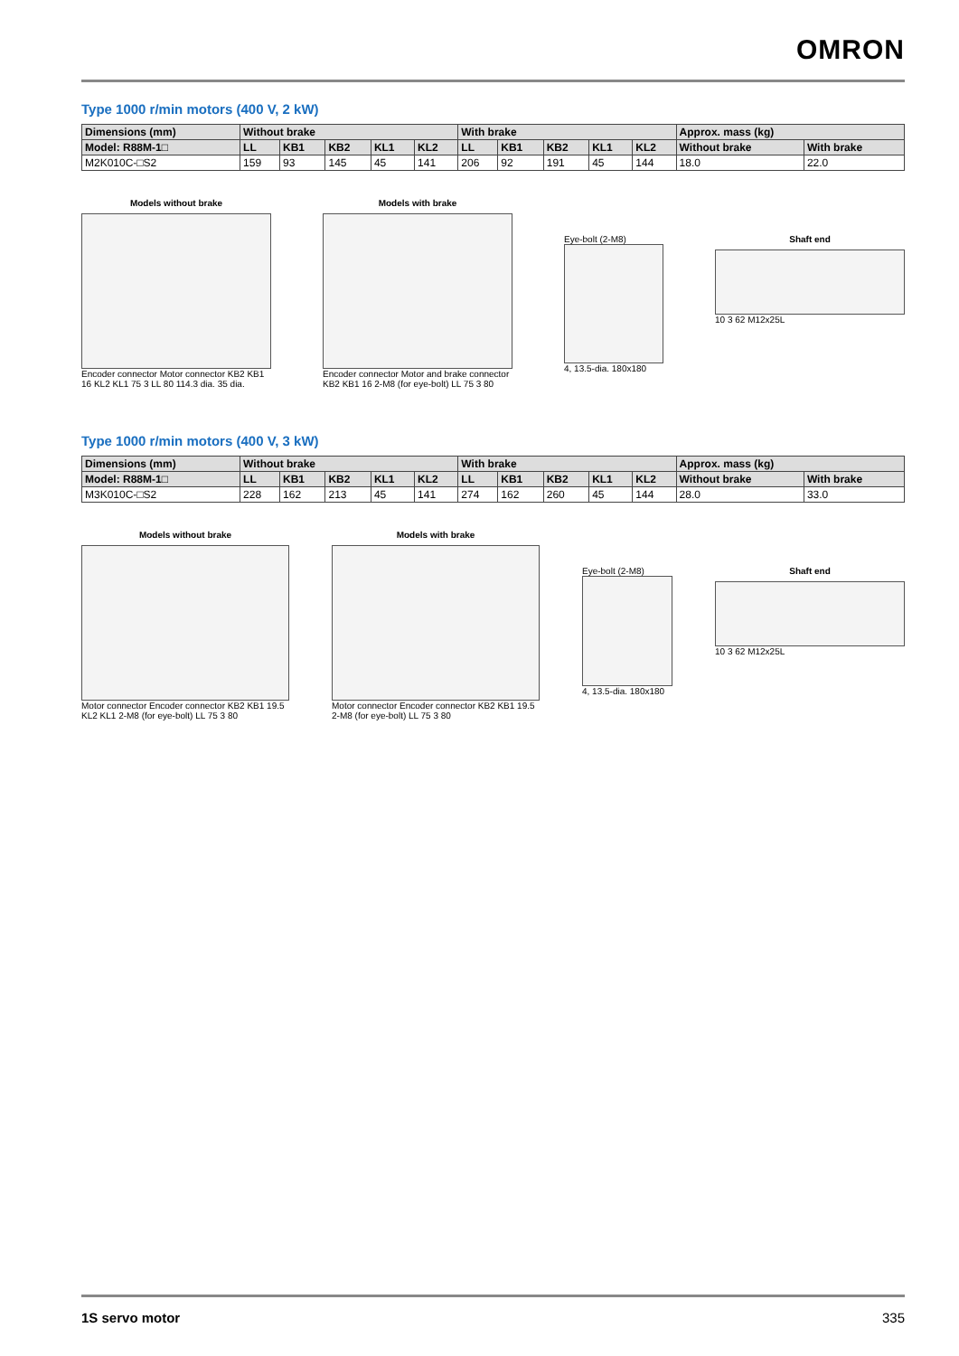OMRON
Type 1000 r/min motors (400 V, 2 kW)
| Dimensions (mm) | Without brake | | | | | With brake | | | | | Approx. mass (kg) | |
| --- | --- | --- | --- | --- | --- | --- | --- | --- | --- | --- | --- | --- |
| Model: R88M-1□ | LL | KB1 | KB2 | KL1 | KL2 | LL | KB1 | KB2 | KL1 | KL2 | Without brake | With brake |
| M2K010C-□S2 | 159 | 93 | 145 | 45 | 141 | 206 | 92 | 191 | 45 | 144 | 18.0 | 22.0 |
Models without brake
Encoder connector Motor connector KB2 KB1 16 KL2 KL1 75 3 LL 80 114.3 dia. 35 dia.
Models with brake
Encoder connector Motor and brake connector KB2 KB1 16 2-M8 (for eye-bolt) LL 75 3 80
Eye-bolt (2-M8)
4, 13.5-dia. 180x180
Shaft end
10 3 62 M12x25L
Type 1000 r/min motors (400 V, 3 kW)
| Dimensions (mm) | Without brake | | | | | With brake | | | | | Approx. mass (kg) | |
| --- | --- | --- | --- | --- | --- | --- | --- | --- | --- | --- | --- | --- |
| Model: R88M-1□ | LL | KB1 | KB2 | KL1 | KL2 | LL | KB1 | KB2 | KL1 | KL2 | Without brake | With brake |
| M3K010C-□S2 | 228 | 162 | 213 | 45 | 141 | 274 | 162 | 260 | 45 | 144 | 28.0 | 33.0 |
Models without brake
Motor connector Encoder connector KB2 KB1 19.5 KL2 KL1 2-M8 (for eye-bolt) LL 75 3 80
Models with brake
Motor connector Encoder connector KB2 KB1 19.5 2-M8 (for eye-bolt) LL 75 3 80
Eye-bolt (2-M8)
4, 13.5-dia. 180x180
Shaft end
10 3 62 M12x25L
1S servo motor 335